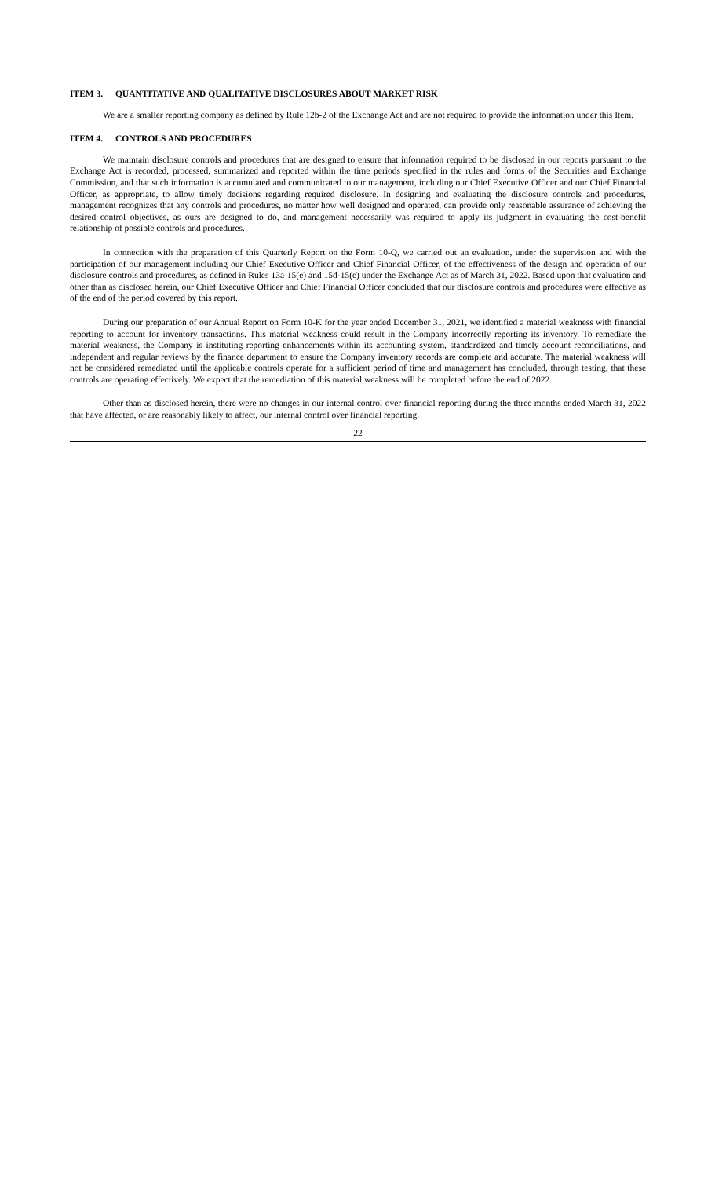ITEM 3. QUANTITATIVE AND QUALITATIVE DISCLOSURES ABOUT MARKET RISK
We are a smaller reporting company as defined by Rule 12b-2 of the Exchange Act and are not required to provide the information under this Item.
ITEM 4. CONTROLS AND PROCEDURES
We maintain disclosure controls and procedures that are designed to ensure that information required to be disclosed in our reports pursuant to the Exchange Act is recorded, processed, summarized and reported within the time periods specified in the rules and forms of the Securities and Exchange Commission, and that such information is accumulated and communicated to our management, including our Chief Executive Officer and our Chief Financial Officer, as appropriate, to allow timely decisions regarding required disclosure. In designing and evaluating the disclosure controls and procedures, management recognizes that any controls and procedures, no matter how well designed and operated, can provide only reasonable assurance of achieving the desired control objectives, as ours are designed to do, and management necessarily was required to apply its judgment in evaluating the cost-benefit relationship of possible controls and procedures.
In connection with the preparation of this Quarterly Report on the Form 10-Q, we carried out an evaluation, under the supervision and with the participation of our management including our Chief Executive Officer and Chief Financial Officer, of the effectiveness of the design and operation of our disclosure controls and procedures, as defined in Rules 13a-15(e) and 15d-15(e) under the Exchange Act as of March 31, 2022. Based upon that evaluation and other than as disclosed herein, our Chief Executive Officer and Chief Financial Officer concluded that our disclosure controls and procedures were effective as of the end of the period covered by this report.
During our preparation of our Annual Report on Form 10-K for the year ended December 31, 2021, we identified a material weakness with financial reporting to account for inventory transactions. This material weakness could result in the Company incorrectly reporting its inventory. To remediate the material weakness, the Company is instituting reporting enhancements within its accounting system, standardized and timely account reconciliations, and independent and regular reviews by the finance department to ensure the Company inventory records are complete and accurate. The material weakness will not be considered remediated until the applicable controls operate for a sufficient period of time and management has concluded, through testing, that these controls are operating effectively. We expect that the remediation of this material weakness will be completed before the end of 2022.
Other than as disclosed herein, there were no changes in our internal control over financial reporting during the three months ended March 31, 2022 that have affected, or are reasonably likely to affect, our internal control over financial reporting.
22